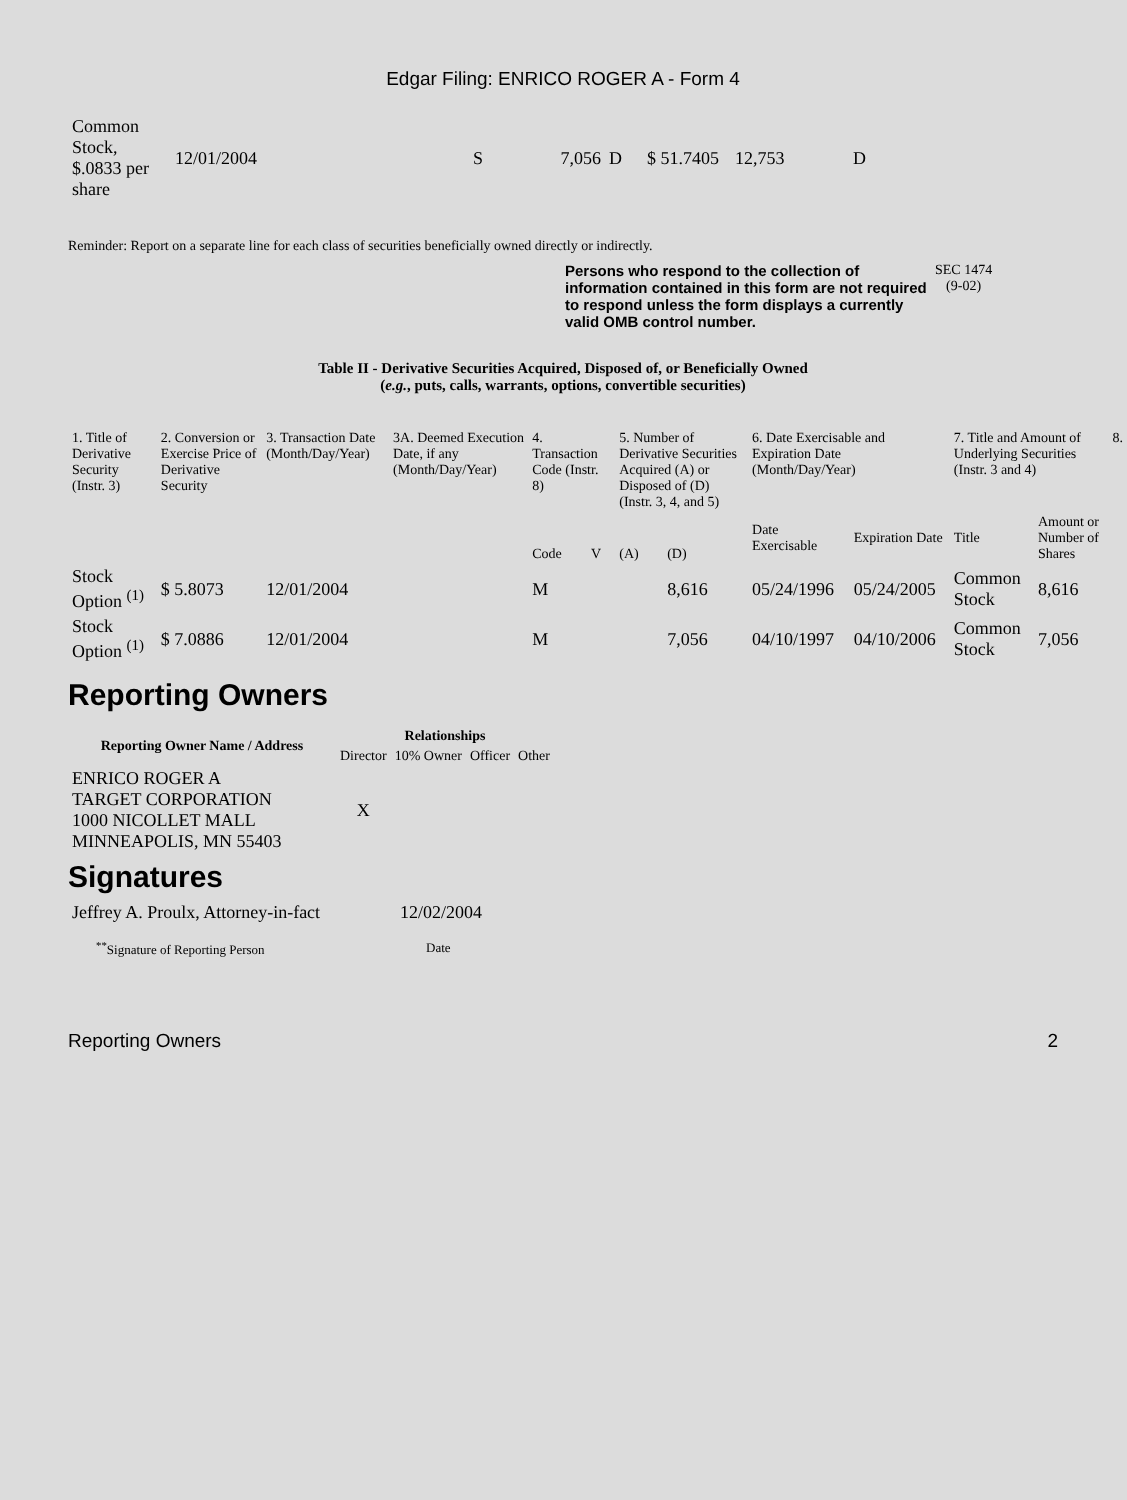Edgar Filing: ENRICO ROGER A - Form 4
| Common Stock, $.0833 per share | 12/01/2004 | S | 7,056 | D | $ 51.7405 | 12,753 | D |
Reminder: Report on a separate line for each class of securities beneficially owned directly or indirectly.
Persons who respond to the collection of information contained in this form are not required to respond unless the form displays a currently valid OMB control number.
SEC 1474
(9-02)
Table II - Derivative Securities Acquired, Disposed of, or Beneficially Owned
(e.g., puts, calls, warrants, options, convertible securities)
| 1. Title of Derivative Security (Instr. 3) | 2. Conversion or Exercise Price of Derivative Security | 3. Transaction Date (Month/Day/Year) | 3A. Deemed Execution Date, if any (Month/Day/Year) | 4. Transaction Code (Instr. 8) | | 5. Number of Derivative Securities Acquired (A) or Disposed of (D) (Instr. 3, 4, and 5) | | 6. Date Exercisable and Expiration Date (Month/Day/Year) | | 7. Title and Amount of Underlying Securities (Instr. 3 and 4) | | 8. |
| --- | --- | --- | --- | --- | --- | --- | --- | --- | --- | --- | --- | --- |
| | | | | Code | V | (A) | (D) | Date Exercisable | Expiration Date | Title | Amount or Number of Shares | |
| Stock Option <sup>(1)</sup> | $ 5.8073 | 12/01/2004 | | M | | | 8,616 | 05/24/1996 | 05/24/2005 | Common Stock | 8,616 | |
| Stock Option <sup>(1)</sup> | $ 7.0886 | 12/01/2004 | | M | | | 7,056 | 04/10/1997 | 04/10/2006 | Common Stock | 7,056 | |
Reporting Owners
| Reporting Owner Name / Address | Relationships | | | |
| --- | --- | --- | --- | --- |
| | Director | 10% Owner | Officer | Other |
| ENRICO ROGER A TARGET CORPORATION 1000 NICOLLET MALL MINNEAPOLIS, MN 55403 | X | | | |
Signatures
| Jeffrey A. Proulx, Attorney-in-fact | 12/02/2004 |
| <sup>**</sup> Signature of Reporting Person | Date |
Reporting Owners 2